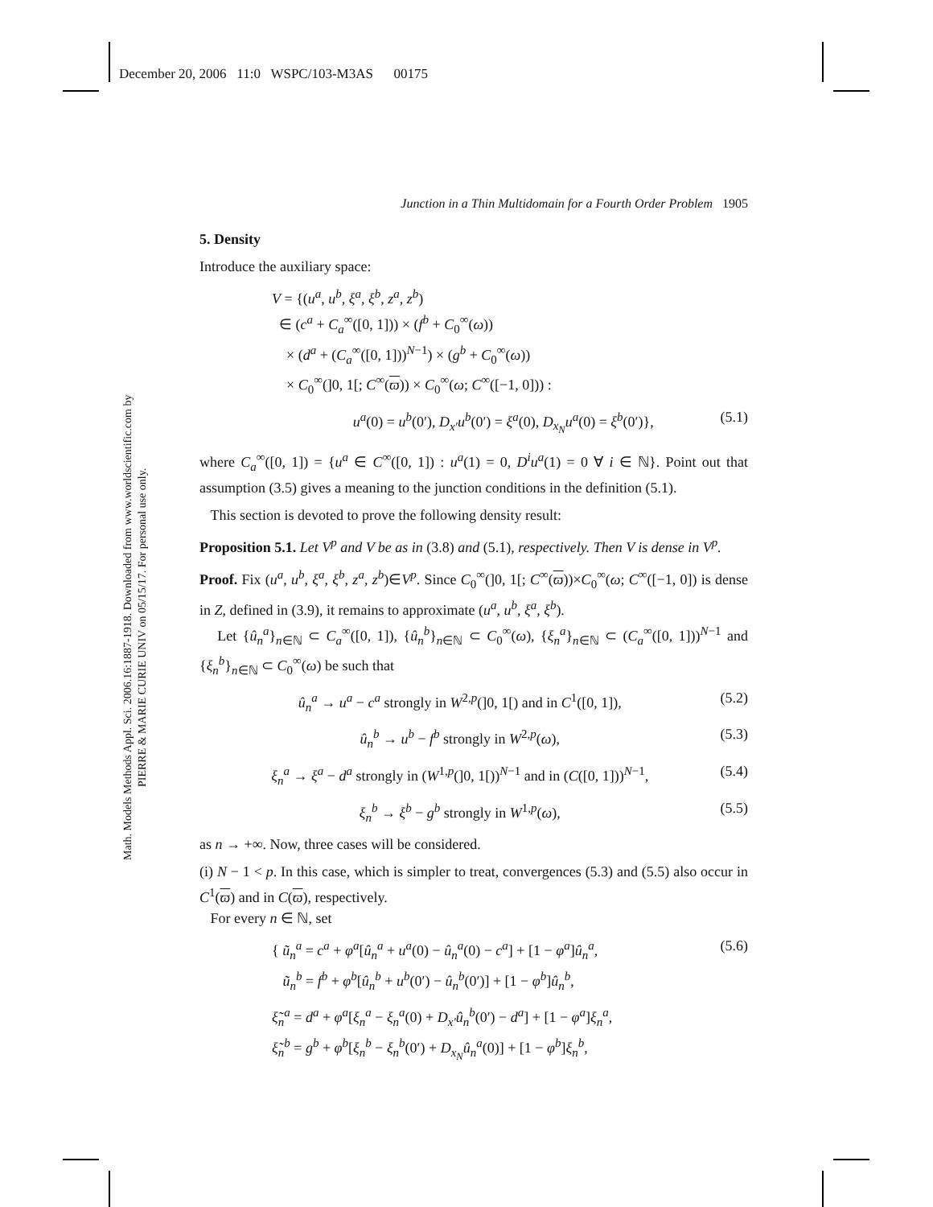December 20, 2006 11:0 WSPC/103-M3AS 00175
Math. Models Methods Appl. Sci. 2006.16:1887-1918. Downloaded from www.worldscientific.com by PIERRE & MARIE CURIE UNIV on 05/15/17. For personal use only.
Junction in a Thin Multidomain for a Fourth Order Problem 1905
5. Density
Introduce the auxiliary space:
V = {(u<sup>a</sup>, u<sup>b</sup>, ξ<sup>a</sup>, ξ<sup>b</sup>, z<sup>a</sup>, z<sup>b</sup>)
∈ (c<sup>a</sup> + C<sub>a</sub><sup>∞</sup>([0, 1])) × (f<sup>b</sup> + C<sub>0</sub><sup>∞</sup>(ω))
× (d<sup>a</sup> + (C<sub>a</sub><sup>∞</sup>([0, 1]))<sup>N−1</sup>) × (g<sup>b</sup> + C<sub>0</sub><sup>∞</sup>(ω))
× C<sub>0</sub><sup>∞</sup>(]0, 1[; C<sup>∞</sup>(ϖ)) × C<sub>0</sub><sup>∞</sup>(ω; C<sup>∞</sup>([−1, 0])) :
u<sup>a</sup>(0) = u<sup>b</sup>(0′), D<sub>x′</sub>u<sup>b</sup>(0′) = ξ<sup>a</sup>(0), D<sub>x<sub>N</sub></sub>u<sup>a</sup>(0) = ξ<sup>b</sup>(0′)}, (5.1)
where C<sub>a</sub><sup>∞</sup>([0, 1]) = {u<sup>a</sup> ∈ C<sup>∞</sup>([0, 1]) : u<sup>a</sup>(1) = 0, D<sup>i</sup>u<sup>a</sup>(1) = 0 ∀ i ∈ ℕ}. Point out that assumption (3.5) gives a meaning to the junction conditions in the definition (5.1).
This section is devoted to prove the following density result:
Proposition 5.1. Let V<sup>p</sup> and V be as in (3.8) and (5.1), respectively. Then V is dense in V<sup>p</sup>.
Proof. Fix (u<sup>a</sup>, u<sup>b</sup>, ξ<sup>a</sup>, ξ<sup>b</sup>, z<sup>a</sup>, z<sup>b</sup>)∈V<sup>p</sup>. Since C<sub>0</sub><sup>∞</sup>(]0, 1[; C<sup>∞</sup>(ϖ))×C<sub>0</sub><sup>∞</sup>(ω; C<sup>∞</sup>([−1, 0]) is dense in Z, defined in (3.9), it remains to approximate (u<sup>a</sup>, u<sup>b</sup>, ξ<sup>a</sup>, ξ<sup>b</sup>).
Let {û<sub>n</sub><sup>a</sup>}<sub>n∈ℕ</sub> ⊂ C<sub>a</sub><sup>∞</sup>([0, 1]), {û<sub>n</sub><sup>b</sup>}<sub>n∈ℕ</sub> ⊂ C<sub>0</sub><sup>∞</sup>(ω), {ξ<sub>n</sub><sup>a</sup>}<sub>n∈ℕ</sub> ⊂ (C<sub>a</sub><sup>∞</sup>([0, 1]))<sup>N−1</sup> and {ξ<sub>n</sub><sup>b</sup>}<sub>n∈ℕ</sub> ⊂ C<sub>0</sub><sup>∞</sup>(ω) be such that
û<sub>n</sub><sup>a</sup> → u<sup>a</sup> − c<sup>a</sup> strongly in W<sup>2,p</sup>(]0, 1[) and in C<sup>1</sup>([0, 1]), (5.2)
û<sub>n</sub><sup>b</sup> → u<sup>b</sup> − f<sup>b</sup> strongly in W<sup>2,p</sup>(ω), (5.3)
ξ<sub>n</sub><sup>a</sup> → ξ<sup>a</sup> − d<sup>a</sup> strongly in (W<sup>1,p</sup>(]0, 1[))<sup>N−1</sup> and in (C([0, 1]))<sup>N−1</sup>, (5.4)
ξ<sub>n</sub><sup>b</sup> → ξ<sup>b</sup> − g<sup>b</sup> strongly in W<sup>1,p</sup>(ω), (5.5)
as n → +∞. Now, three cases will be considered.
(i) N − 1 < p. In this case, which is simpler to treat, convergences (5.3) and (5.5) also occur in C<sup>1</sup>(ϖ) and in C(ϖ), respectively.
For every n ∈ ℕ, set
{ ũ<sub>n</sub><sup>a</sup> = c<sup>a</sup> + φ<sup>a</sup>[û<sub>n</sub><sup>a</sup> + u<sup>a</sup>(0) − û<sub>n</sub><sup>a</sup>(0) − c<sup>a</sup>] + [1 − φ<sup>a</sup>]û<sub>n</sub><sup>a</sup>,
ũ<sub>n</sub><sup>b</sup> = f<sup>b</sup> + φ<sup>b</sup>[û<sub>n</sub><sup>b</sup> + u<sup>b</sup>(0′) − û<sub>n</sub><sup>b</sup>(0′)] + [1 − φ<sup>b</sup>]û<sub>n</sub><sup>b</sup>, (5.6)
ξ̃<sub>n</sub><sup>a</sup> = d<sup>a</sup> + φ<sup>a</sup>[ξ<sub>n</sub><sup>a</sup> − ξ<sub>n</sub><sup>a</sup>(0) + D<sub>x′</sub>û<sub>n</sub><sup>b</sup>(0′) − d<sup>a</sup>] + [1 − φ<sup>a</sup>]ξ<sub>n</sub><sup>a</sup>,
ξ̃<sub>n</sub><sup>b</sup> = g<sup>b</sup> + φ<sup>b</sup>[ξ<sub>n</sub><sup>b</sup> − ξ<sub>n</sub><sup>b</sup>(0′) + D<sub>x<sub>N</sub></sub>û<sub>n</sub><sup>a</sup>(0)] + [1 − φ<sup>b</sup>]ξ<sub>n</sub><sup>b</sup>,